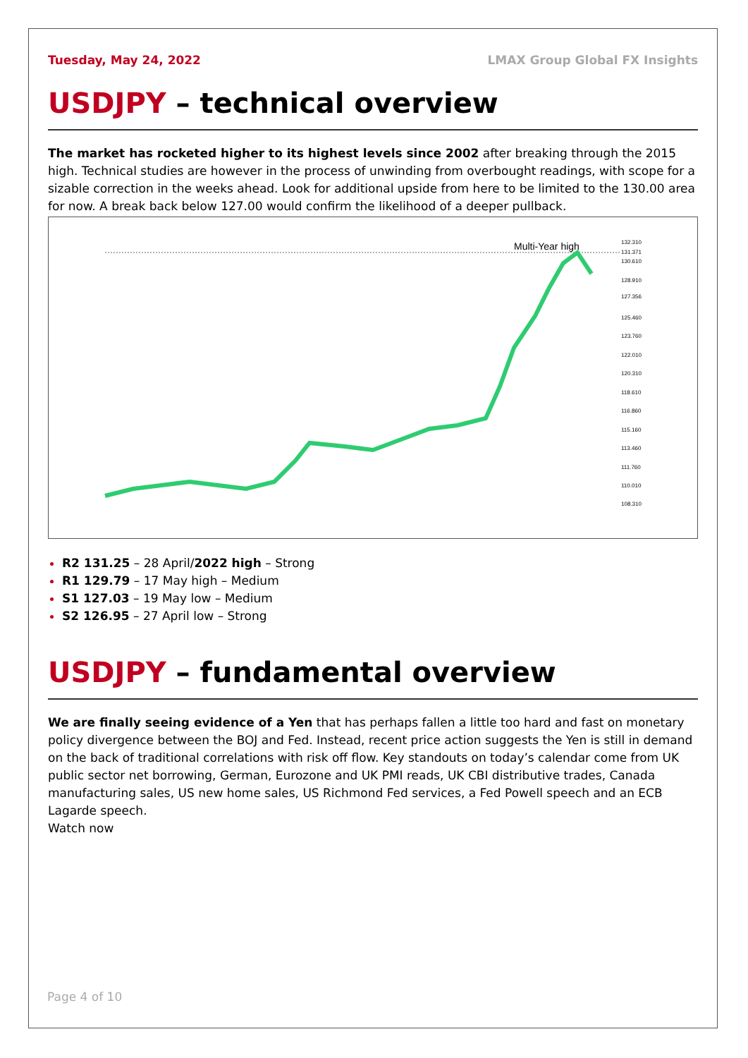Tuesday, May 24, 2022 LMAX Group Global FX Insights
USDJPY – technical overview
The market has rocketed higher to its highest levels since 2002 after breaking through the 2015 high. Technical studies are however in the process of unwinding from overbought readings, with scope for a sizable correction in the weeks ahead. Look for additional upside from here to be limited to the 130.00 area for now. A break back below 127.00 would confirm the likelihood of a deeper pullback.
Multi-Year high
132.310
131.371
130.610
128.910
127.356
125.460
123.760
122.010
120.310
118.610
116.860
115.160
113.460
111.760
110.010
108.310
R2 131.25 – 28 April/2022 high – Strong
R1 129.79 – 17 May high – Medium
S1 127.03 – 19 May low – Medium
S2 126.95 – 27 April low – Strong
USDJPY – fundamental overview
We are finally seeing evidence of a Yen that has perhaps fallen a little too hard and fast on monetary policy divergence between the BOJ and Fed. Instead, recent price action suggests the Yen is still in demand on the back of traditional correlations with risk off flow. Key standouts on today’s calendar come from UK public sector net borrowing, German, Eurozone and UK PMI reads, UK CBI distributive trades, Canada manufacturing sales, US new home sales, US Richmond Fed services, a Fed Powell speech and an ECB Lagarde speech.
Watch now
Page 4 of 10